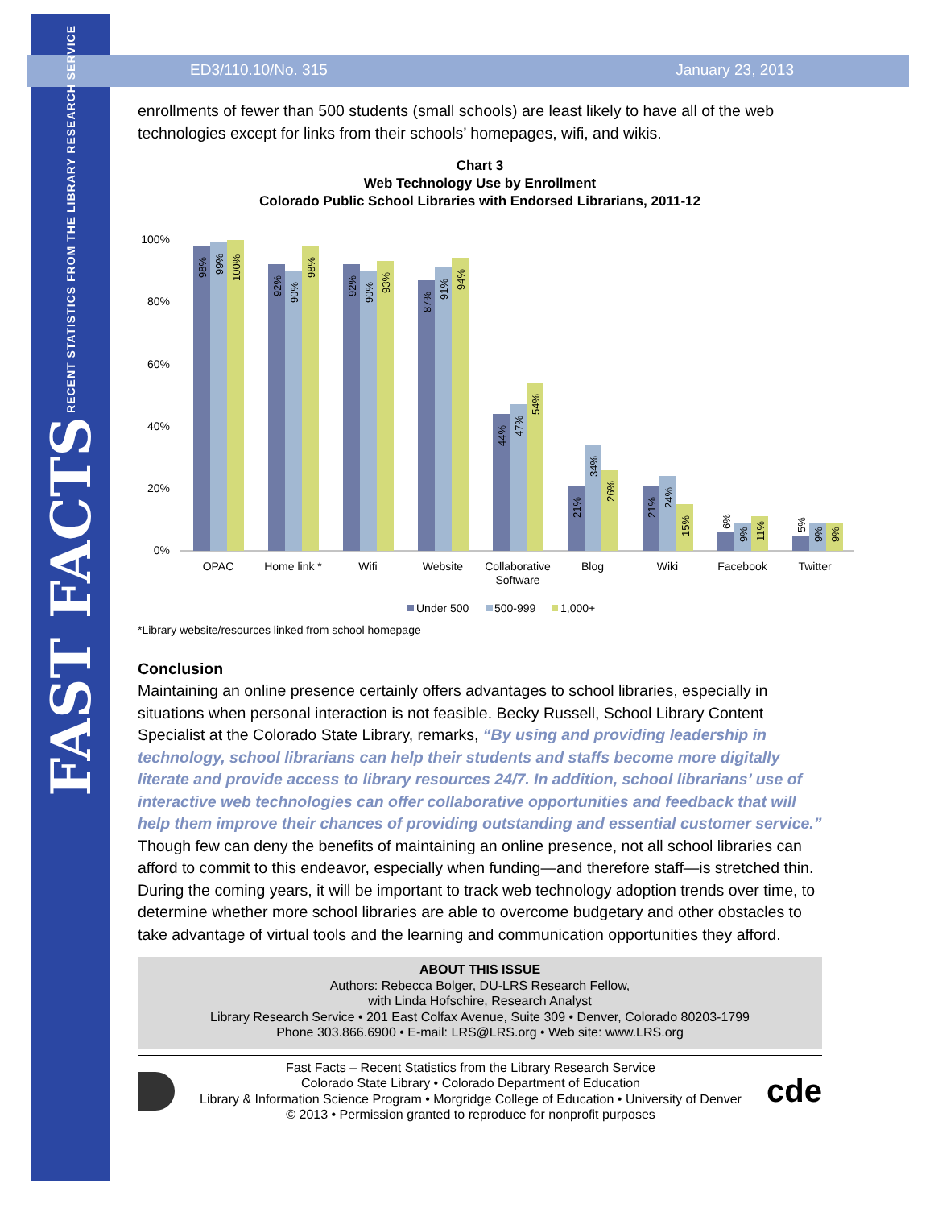FAST FACTS RECENT STATISTICS FROM THE LIBRARY RESEARCH SERVICE
ED3/110.10/No. 315 January 23, 2013
enrollments of fewer than 500 students (small schools) are least likely to have all of the web technologies except for links from their schools’ homepages, wifi, and wikis.
Chart 3
Web Technology Use by Enrollment
Colorado Public School Libraries with Endorsed Librarians, 2011-12
100%
80%
60%
40%
20%
0%
98%
99%
100%
92%
90%
98%
92%
90%
93%
87%
91%
94%
44%
47%
54%
21%
34%
26%
21%
24%
15%
6%
9%
11%
5%
9%
9%
OPAC
Home link *
Wifi
Website
Collaborative
Software
Blog
Wiki
Facebook
Twitter
Under 500
500-999
1,000+
*Library website/resources linked from school homepage
Conclusion
Maintaining an online presence certainly offers advantages to school libraries, especially in situations when personal interaction is not feasible. Becky Russell, School Library Content Specialist at the Colorado State Library, remarks, “By using and providing leadership in technology, school librarians can help their students and staffs become more digitally literate and provide access to library resources 24/7. In addition, school librarians’ use of interactive web technologies can offer collaborative opportunities and feedback that will help them improve their chances of providing outstanding and essential customer service.” Though few can deny the benefits of maintaining an online presence, not all school libraries can afford to commit to this endeavor, especially when funding—and therefore staff—is stretched thin. During the coming years, it will be important to track web technology adoption trends over time, to determine whether more school libraries are able to overcome budgetary and other obstacles to take advantage of virtual tools and the learning and communication opportunities they afford.
ABOUT THIS ISSUE
Authors: Rebecca Bolger, DU-LRS Research Fellow,
with Linda Hofschire, Research Analyst
Library Research Service • 201 East Colfax Avenue, Suite 309 • Denver, Colorado 80203-1799
Phone 303.866.6900 • E-mail: LRS@LRS.org • Web site: www.LRS.org
Fast Facts – Recent Statistics from the Library Research Service
Colorado State Library • Colorado Department of Education
Library & Information Science Program • Morgridge College of Education • University of Denver
© 2013 • Permission granted to reproduce for nonprofit purposes
cde